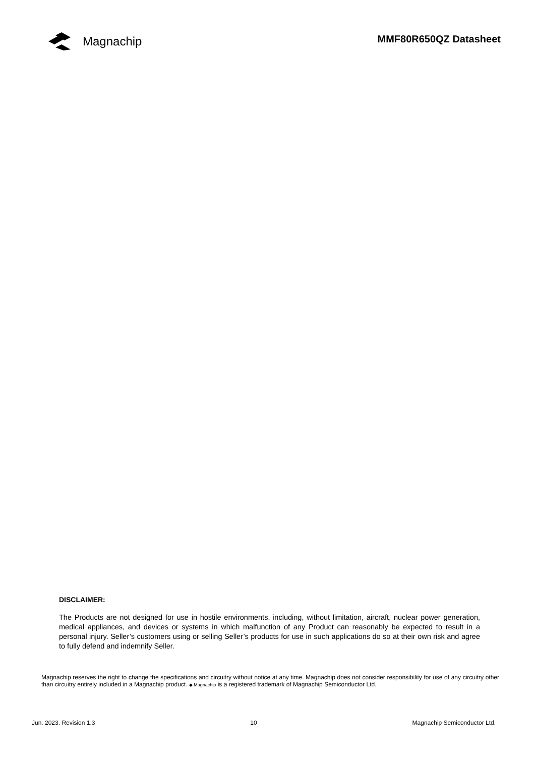Magnachip
MMF80R650QZ Datasheet
DISCLAIMER:
The Products are not designed for use in hostile environments, including, without limitation, aircraft, nuclear power generation, medical appliances, and devices or systems in which malfunction of any Product can reasonably be expected to result in a personal injury. Seller’s customers using or selling Seller’s products for use in such applications do so at their own risk and agree to fully defend and indemnify Seller.
Magnachip reserves the right to change the specifications and circuitry without notice at any time. Magnachip does not consider responsibility for use of any circuitry other than circuitry entirely included in a Magnachip product. ◆ Magnachip is a registered trademark of Magnachip Semiconductor Ltd.
Jun. 2023. Revision 1.3 10 Magnachip Semiconductor Ltd.